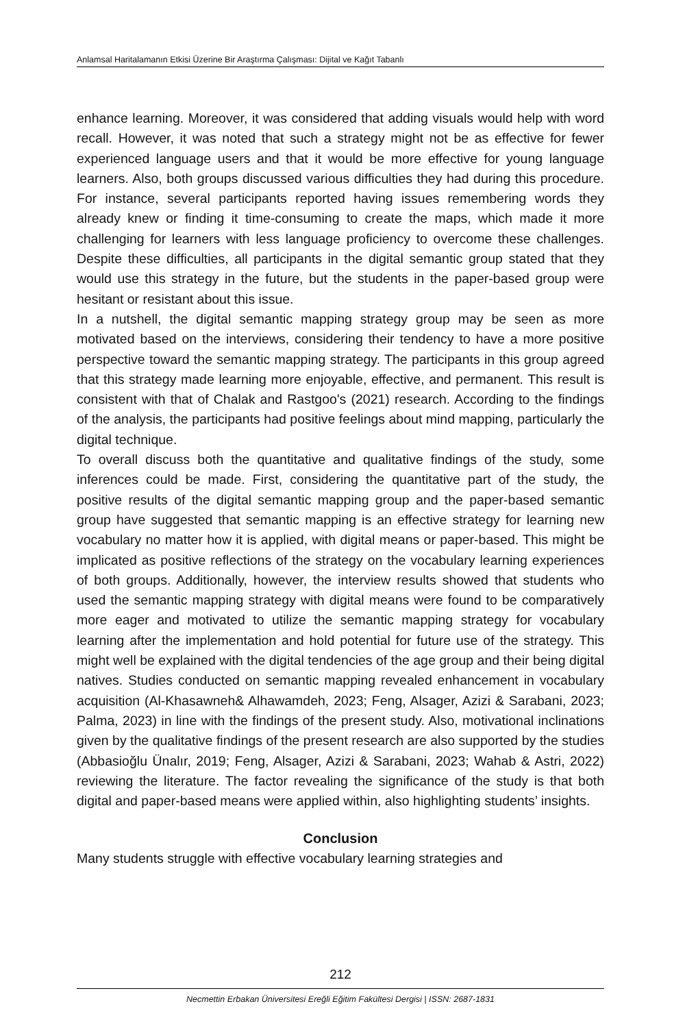Anlamsal Haritalamanın Etkisi Üzerine Bir Araştırma Çalışması: Dijital ve Kağıt Tabanlı
enhance learning. Moreover, it was considered that adding visuals would help with word recall. However, it was noted that such a strategy might not be as effective for fewer experienced language users and that it would be more effective for young language learners. Also, both groups discussed various difficulties they had during this procedure. For instance, several participants reported having issues remembering words they already knew or finding it time-consuming to create the maps, which made it more challenging for learners with less language proficiency to overcome these challenges. Despite these difficulties, all participants in the digital semantic group stated that they would use this strategy in the future, but the students in the paper-based group were hesitant or resistant about this issue.
In a nutshell, the digital semantic mapping strategy group may be seen as more motivated based on the interviews, considering their tendency to have a more positive perspective toward the semantic mapping strategy. The participants in this group agreed that this strategy made learning more enjoyable, effective, and permanent. This result is consistent with that of Chalak and Rastgoo's (2021) research. According to the findings of the analysis, the participants had positive feelings about mind mapping, particularly the digital technique.
To overall discuss both the quantitative and qualitative findings of the study, some inferences could be made. First, considering the quantitative part of the study, the positive results of the digital semantic mapping group and the paper-based semantic group have suggested that semantic mapping is an effective strategy for learning new vocabulary no matter how it is applied, with digital means or paper-based. This might be implicated as positive reflections of the strategy on the vocabulary learning experiences of both groups. Additionally, however, the interview results showed that students who used the semantic mapping strategy with digital means were found to be comparatively more eager and motivated to utilize the semantic mapping strategy for vocabulary learning after the implementation and hold potential for future use of the strategy. This might well be explained with the digital tendencies of the age group and their being digital natives. Studies conducted on semantic mapping revealed enhancement in vocabulary acquisition (Al-Khasawneh& Alhawamdeh, 2023; Feng, Alsager, Azizi & Sarabani, 2023; Palma, 2023) in line with the findings of the present study. Also, motivational inclinations given by the qualitative findings of the present research are also supported by the studies (Abbasioğlu Ünalır, 2019; Feng, Alsager, Azizi & Sarabani, 2023; Wahab & Astri, 2022) reviewing the literature. The factor revealing the significance of the study is that both digital and paper-based means were applied within, also highlighting students’ insights.
Conclusion
Many students struggle with effective vocabulary learning strategies and
212
Necmettin Erbakan Üniversitesi Ereğli Eğitim Fakültesi Dergisi | ISSN: 2687-1831